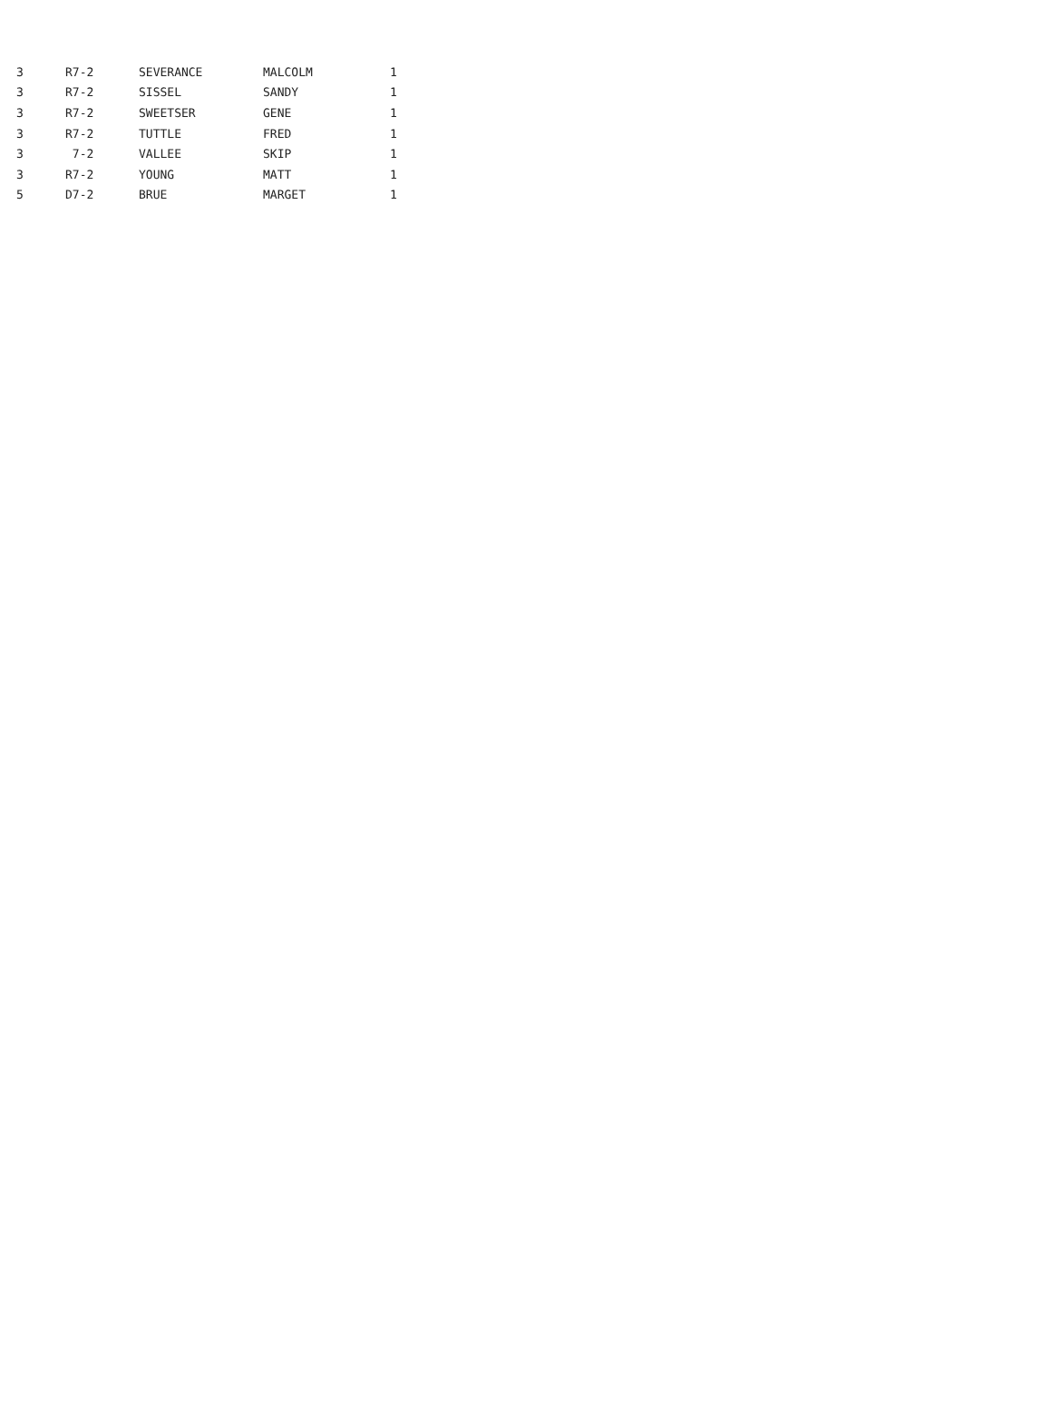| 3 | R7-2 | SEVERANCE | MALCOLM | 1 |
| 3 | R7-2 | SISSEL | SANDY | 1 |
| 3 | R7-2 | SWEETSER | GENE | 1 |
| 3 | R7-2 | TUTTLE | FRED | 1 |
| 3 | 7-2 | VALLEE | SKIP | 1 |
| 3 | R7-2 | YOUNG | MATT | 1 |
| 5 | D7-2 | BRUE | MARGET | 1 |